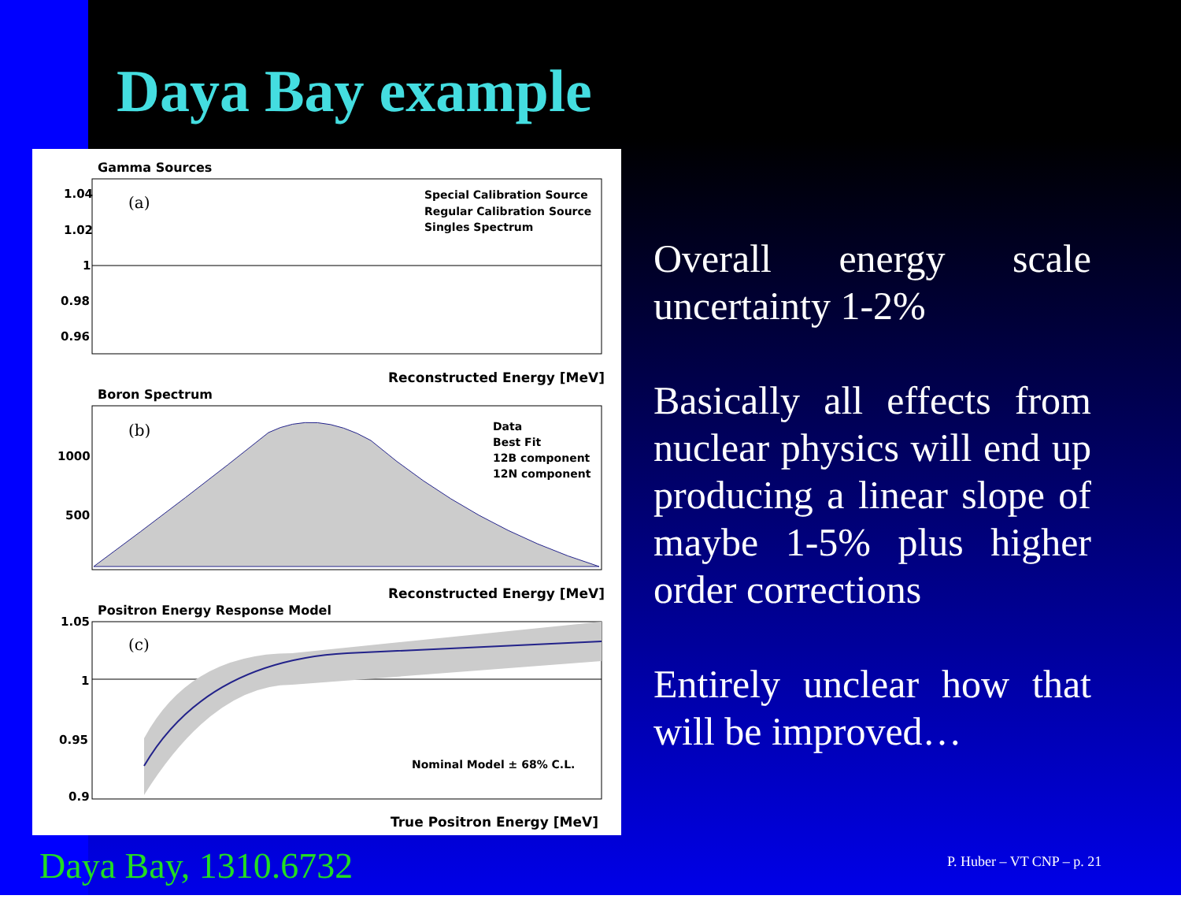Daya Bay example
Gamma Sources
(a)
Special Calibration Source
Regular Calibration Source
Singles Spectrum
1.04
1.02
1
0.98
0.96
Reconstructed Energy [MeV]
Boron Spectrum
(b)
Data
Best Fit
12B component
12N component
1000
500
Reconstructed Energy [MeV]
Positron Energy Response Model
(c)
Nominal Model ± 68% C.L.
1.05
1
0.95
0.9
True Positron Energy [MeV]
Overall energy scale uncertainty 1-2%
Basically all effects from nuclear physics will end up producing a linear slope of maybe 1-5% plus higher order corrections
Entirely unclear how that will be improved…
Daya Bay, 1310.6732 P. Huber – VT CNP – p. 21